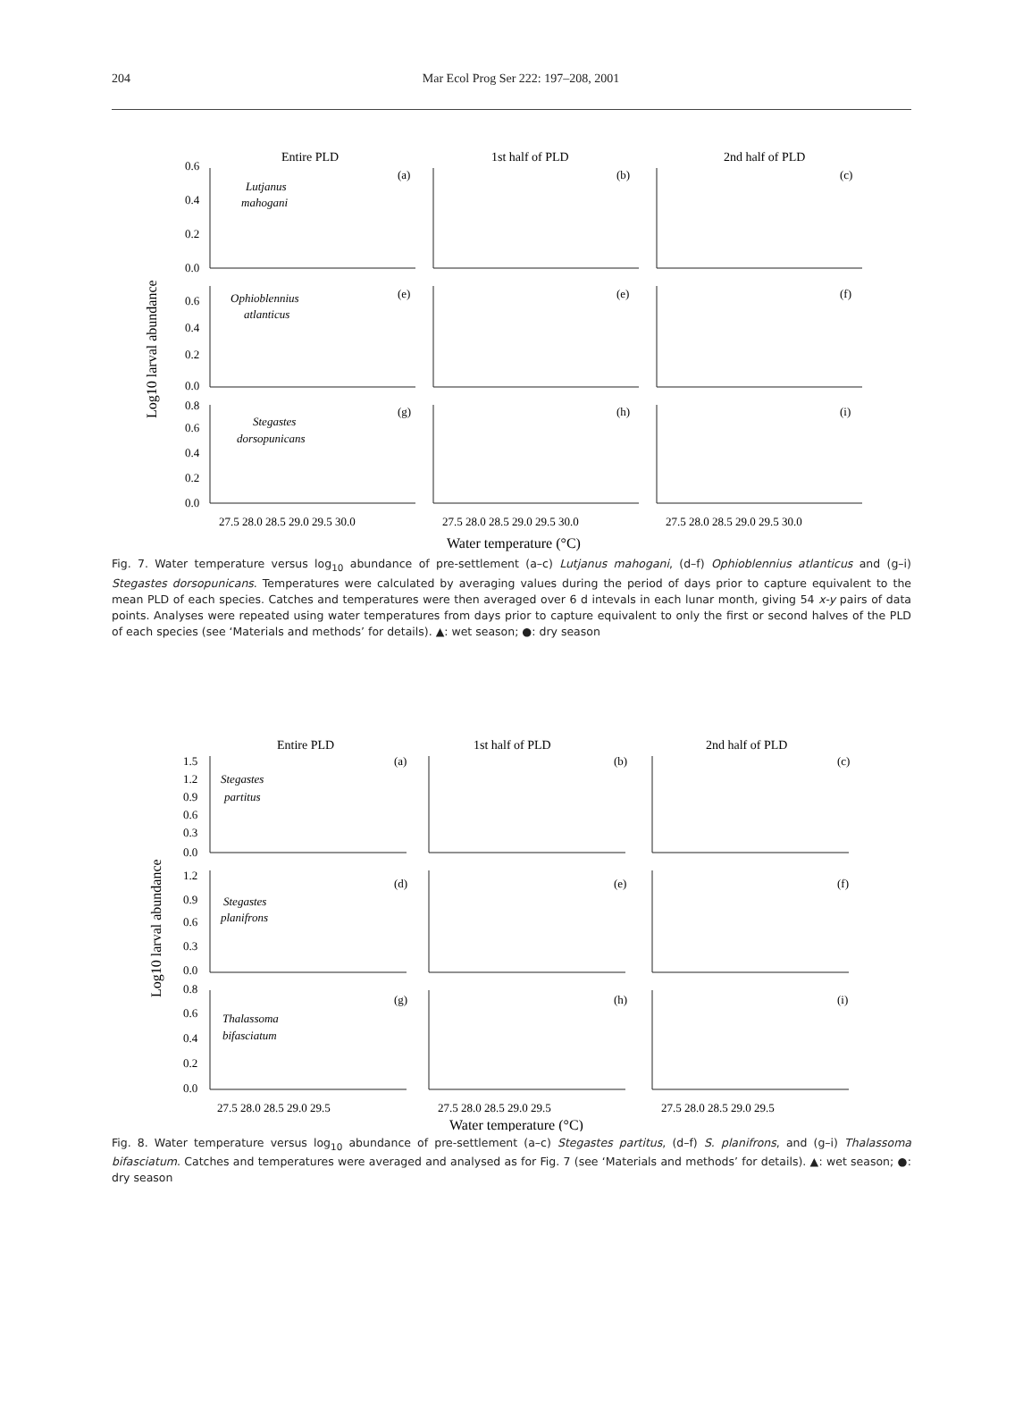204 Mar Ecol Prog Ser 222: 197–208, 2001
Entire PLD
1st half of PLD
2nd half of PLD
0.6
0.4
0.2
0.0
0.6
0.4
0.2
0.0
0.8
0.6
0.4
0.2
0.0
(a)
(b)
(c)
(e)
(e)
(f)
(g)
(h)
(i)
Lutjanus
mahogani
Ophioblennius
atlanticus
Stegastes
dorsopunicans
27.5 28.0 28.5 29.0 29.5 30.0
27.5 28.0 28.5 29.0 29.5 30.0
27.5 28.0 28.5 29.0 29.5 30.0
Water temperature (°C)
Log10 larval abundance
Fig. 7. Water temperature versus log<sub>10</sub> abundance of pre-settlement (a–c) Lutjanus mahogani, (d–f) Ophioblennius atlanticus and (g–i) Stegastes dorsopunicans. Temperatures were calculated by averaging values during the period of days prior to capture equivalent to the mean PLD of each species. Catches and temperatures were then averaged over 6 d intevals in each lunar month, giving 54 x-y pairs of data points. Analyses were repeated using water temperatures from days prior to capture equivalent to only the first or second halves of the PLD of each species (see ‘Materials and methods’ for details). ▲: wet season; ●: dry season
Entire PLD
1st half of PLD
2nd half of PLD
1.5
1.2
0.9
0.6
0.3
0.0
1.2
0.9
0.6
0.3
0.0
0.8
0.6
0.4
0.2
0.0
(a)
(b)
(c)
(d)
(e)
(f)
(g)
(h)
(i)
Stegastes
partitus
Stegastes
planifrons
Thalassoma
bifasciatum
27.5 28.0 28.5 29.0 29.5
27.5 28.0 28.5 29.0 29.5
27.5 28.0 28.5 29.0 29.5
Water temperature (°C)
Log10 larval abundance
Fig. 8. Water temperature versus log<sub>10</sub> abundance of pre-settlement (a–c) Stegastes partitus, (d–f) S. planifrons, and (g–i) Thalassoma bifasciatum. Catches and temperatures were averaged and analysed as for Fig. 7 (see ‘Materials and methods’ for details). ▲: wet season; ●: dry season